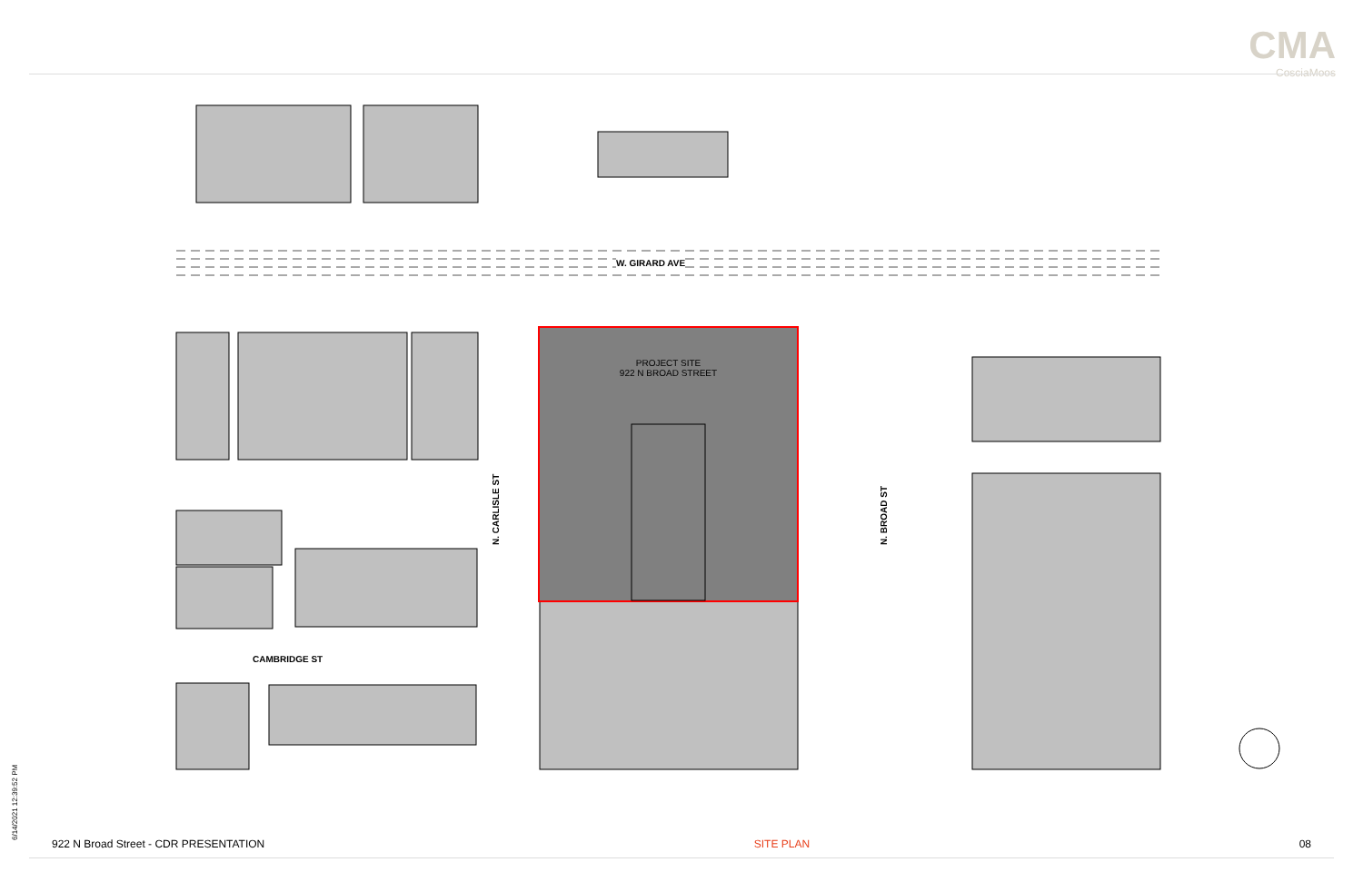CMA
CosciaMoos
W. GIRARD AVE
PROJECT SITE
922 N BROAD STREET
CAMBRIDGE ST
N. CARLISLE ST N. BROAD ST
6/14/2021 12:39:52 PM
922 N Broad Street - CDR PRESENTATION SITE PLAN 08